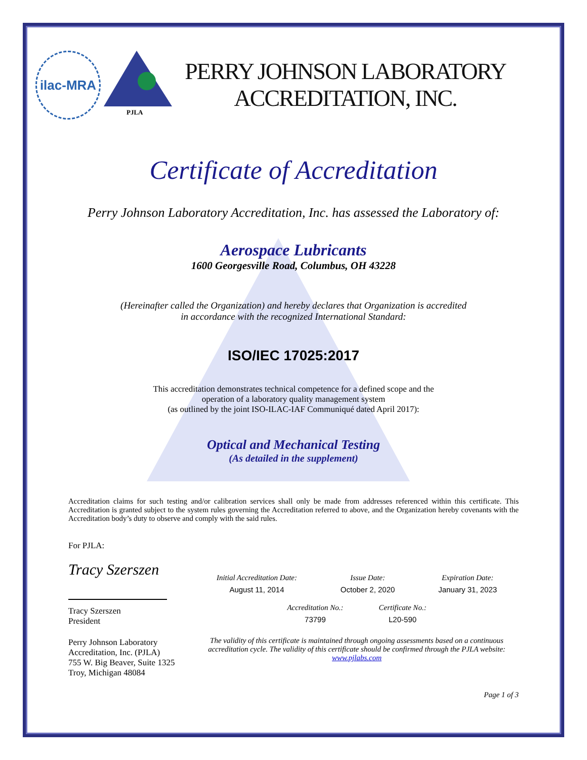ilac-MRA
PJLA
PERRY JOHNSON LABORATORY
ACCREDITATION, INC.
Certificate of Accreditation
Perry Johnson Laboratory Accreditation, Inc. has assessed the Laboratory of:
Aerospace Lubricants
1600 Georgesville Road, Columbus, OH 43228
(Hereinafter called the Organization) and hereby declares that Organization is accredited
in accordance with the recognized International Standard:
ISO/IEC 17025:2017
This accreditation demonstrates technical competence for a defined scope and the
operation of a laboratory quality management system
(as outlined by the joint ISO-ILAC-IAF Communiqué dated April 2017):
Optical and Mechanical Testing
(As detailed in the supplement)
Accreditation claims for such testing and/or calibration services shall only be made from addresses referenced within this certificate. This Accreditation is granted subject to the system rules governing the Accreditation referred to above, and the Organization hereby covenants with the Accreditation body’s duty to observe and comply with the said rules.
For PJLA:
Tracy Szerszen
Tracy Szerszen
President
Perry Johnson Laboratory
Accreditation, Inc. (PJLA)
755 W. Big Beaver, Suite 1325
Troy, Michigan 48084
Initial Accreditation Date:
August 11, 2014
Issue Date:
October 2, 2020
Expiration Date:
January 31, 2023
Accreditation No.:
73799
Certificate No.:
L20-590
The validity of this certificate is maintained through ongoing assessments based on a continuous accreditation cycle. The validity of this certificate should be confirmed through the PJLA website: www.pjlabs.com
Page 1 of 3